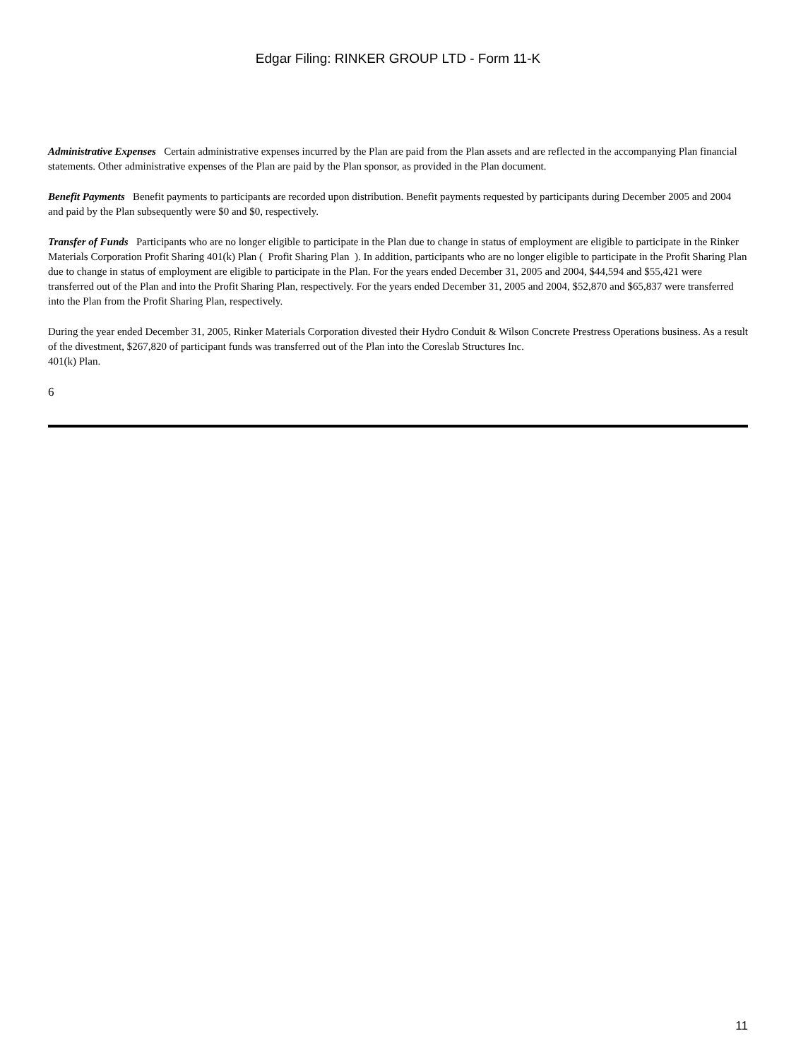Edgar Filing: RINKER GROUP LTD - Form 11-K
Administrative Expenses Certain administrative expenses incurred by the Plan are paid from the Plan assets and are reflected in the accompanying Plan financial statements. Other administrative expenses of the Plan are paid by the Plan sponsor, as provided in the Plan document.
Benefit Payments Benefit payments to participants are recorded upon distribution. Benefit payments requested by participants during December 2005 and 2004 and paid by the Plan subsequently were $0 and $0, respectively.
Transfer of Funds Participants who are no longer eligible to participate in the Plan due to change in status of employment are eligible to participate in the Rinker Materials Corporation Profit Sharing 401(k) Plan ( Profit Sharing Plan ). In addition, participants who are no longer eligible to participate in the Profit Sharing Plan due to change in status of employment are eligible to participate in the Plan. For the years ended December 31, 2005 and 2004, $44,594 and $55,421 were transferred out of the Plan and into the Profit Sharing Plan, respectively. For the years ended December 31, 2005 and 2004, $52,870 and $65,837 were transferred into the Plan from the Profit Sharing Plan, respectively.
During the year ended December 31, 2005, Rinker Materials Corporation divested their Hydro Conduit & Wilson Concrete Prestress Operations business. As a result of the divestment, $267,820 of participant funds was transferred out of the Plan into the Coreslab Structures Inc.
401(k) Plan.
6
11